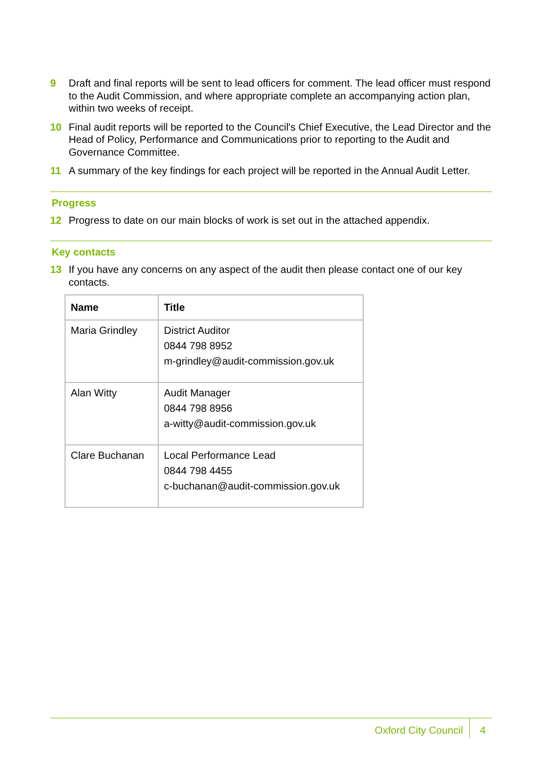9 Draft and final reports will be sent to lead officers for comment. The lead officer must respond to the Audit Commission, and where appropriate complete an accompanying action plan, within two weeks of receipt.
10 Final audit reports will be reported to the Council's Chief Executive, the Lead Director and the Head of Policy, Performance and Communications prior to reporting to the Audit and Governance Committee.
11 A summary of the key findings for each project will be reported in the Annual Audit Letter.
Progress
12 Progress to date on our main blocks of work is set out in the attached appendix.
Key contacts
13 If you have any concerns on any aspect of the audit then please contact one of our key contacts.
| Name | Title |
| --- | --- |
| Maria Grindley | District Auditor 0844 798 8952 m-grindley@audit-commission.gov.uk |
| Alan Witty | Audit Manager 0844 798 8956 a-witty@audit-commission.gov.uk |
| Clare Buchanan | Local Performance Lead 0844 798 4455 c-buchanan@audit-commission.gov.uk |
Oxford City Council 4